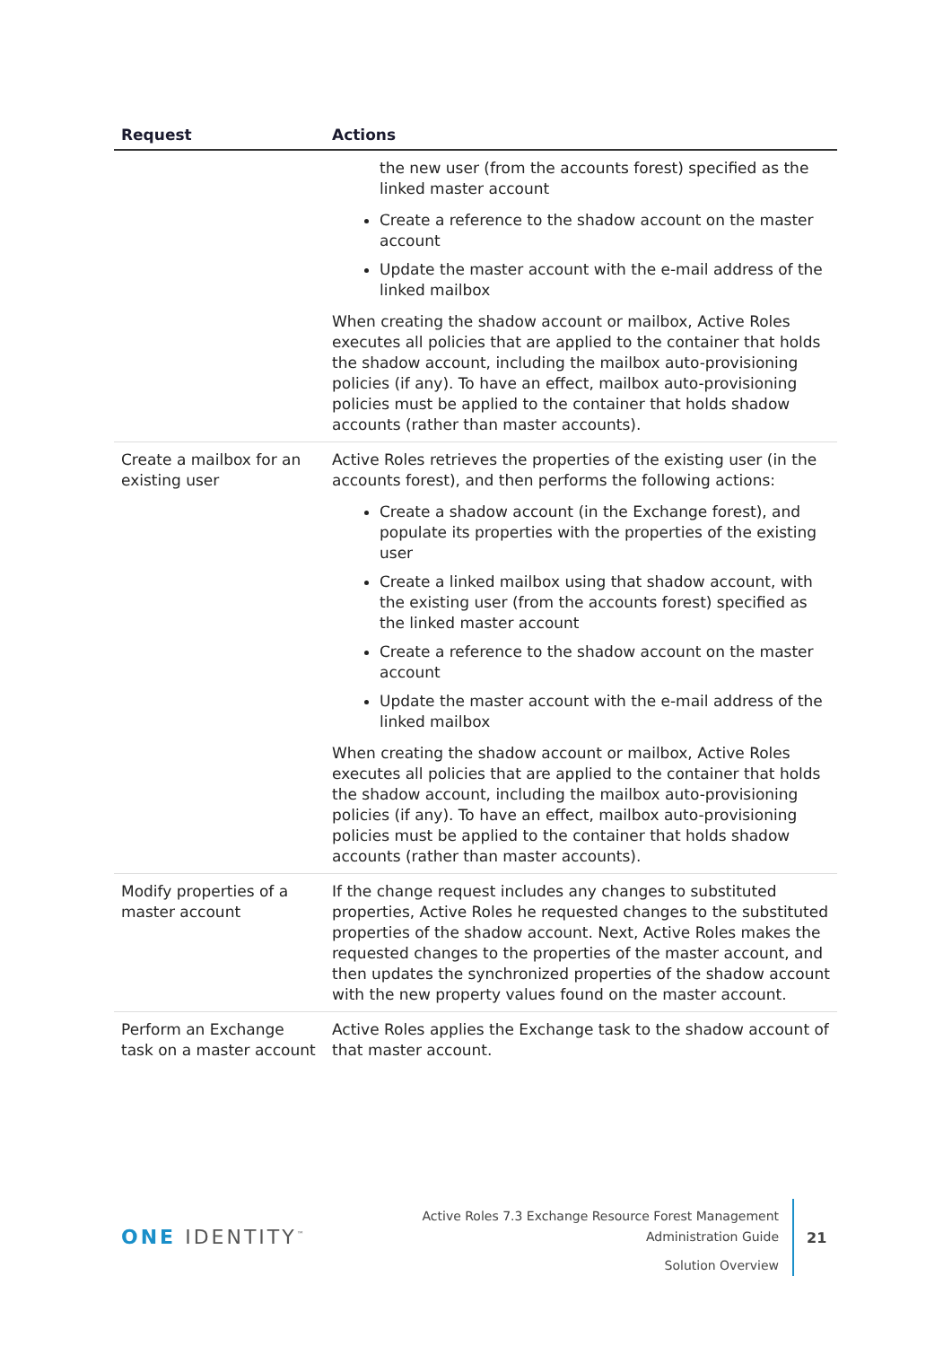| Request | Actions |
| --- | --- |
| | the new user (from the accounts forest) specified as the linked master account Create a reference to the shadow account on the master account Update the master account with the e-mail address of the linked mailbox When creating the shadow account or mailbox, Active Roles executes all policies that are applied to the container that holds the shadow account, including the mailbox auto-provisioning policies (if any). To have an effect, mailbox auto-provisioning policies must be applied to the container that holds shadow accounts (rather than master accounts). |
| Create a mailbox for an existing user | Active Roles retrieves the properties of the existing user (in the accounts forest), and then performs the following actions: Create a shadow account (in the Exchange forest), and populate its properties with the properties of the existing user Create a linked mailbox using that shadow account, with the existing user (from the accounts forest) specified as the linked master account Create a reference to the shadow account on the master account Update the master account with the e-mail address of the linked mailbox When creating the shadow account or mailbox, Active Roles executes all policies that are applied to the container that holds the shadow account, including the mailbox auto-provisioning policies (if any). To have an effect, mailbox auto-provisioning policies must be applied to the container that holds shadow accounts (rather than master accounts). |
| Modify properties of a master account | If the change request includes any changes to substituted properties, Active Roles he requested changes to the substituted properties of the shadow account. Next, Active Roles makes the requested changes to the properties of the master account, and then updates the synchronized properties of the shadow account with the new property values found on the master account. |
| Perform an Exchange task on a master account | Active Roles applies the Exchange task to the shadow account of that master account. |
ONE IDENTITY<sup>™</sup>
Active Roles 7.3 Exchange Resource Forest Management
Administration Guide
Solution Overview
21